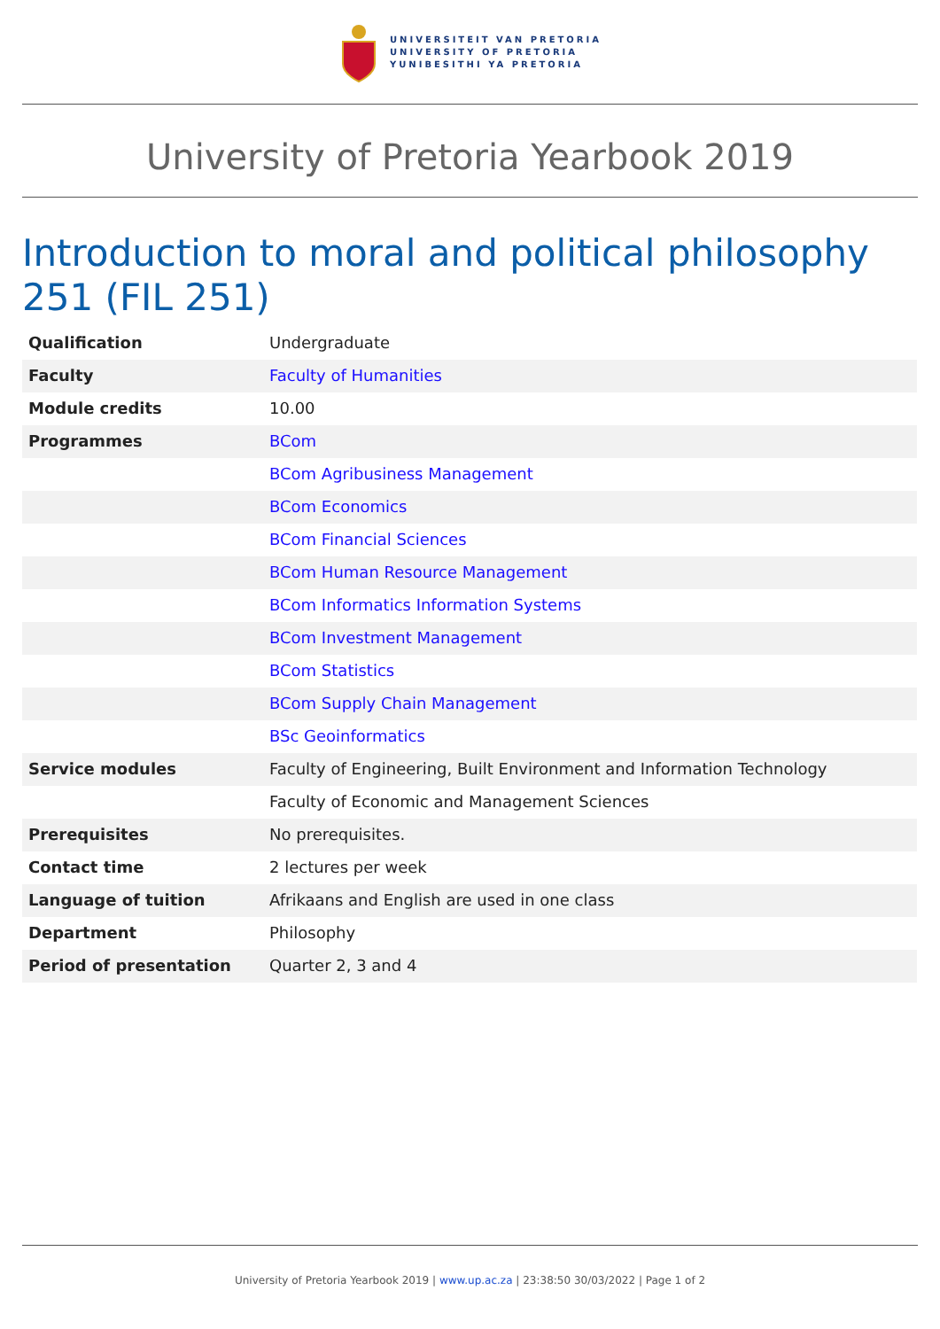UNIVERSITEIT VAN PRETORIA
UNIVERSITY OF PRETORIA
YUNIBESITHI YA PRETORIA
University of Pretoria Yearbook 2019
Introduction to moral and political philosophy 251 (FIL 251)
| Qualification | Undergraduate |
| Faculty | Faculty of Humanities |
| Module credits | 10.00 |
| Programmes | BCom |
| | BCom Agribusiness Management |
| | BCom Economics |
| | BCom Financial Sciences |
| | BCom Human Resource Management |
| | BCom Informatics Information Systems |
| | BCom Investment Management |
| | BCom Statistics |
| | BCom Supply Chain Management |
| | BSc Geoinformatics |
| Service modules | Faculty of Engineering, Built Environment and Information Technology |
| | Faculty of Economic and Management Sciences |
| Prerequisites | No prerequisites. |
| Contact time | 2 lectures per week |
| Language of tuition | Afrikaans and English are used in one class |
| Department | Philosophy |
| Period of presentation | Quarter 2, 3 and 4 |
University of Pretoria Yearbook 2019 | www.up.ac.za | 23:38:50 30/03/2022 | Page 1 of 2